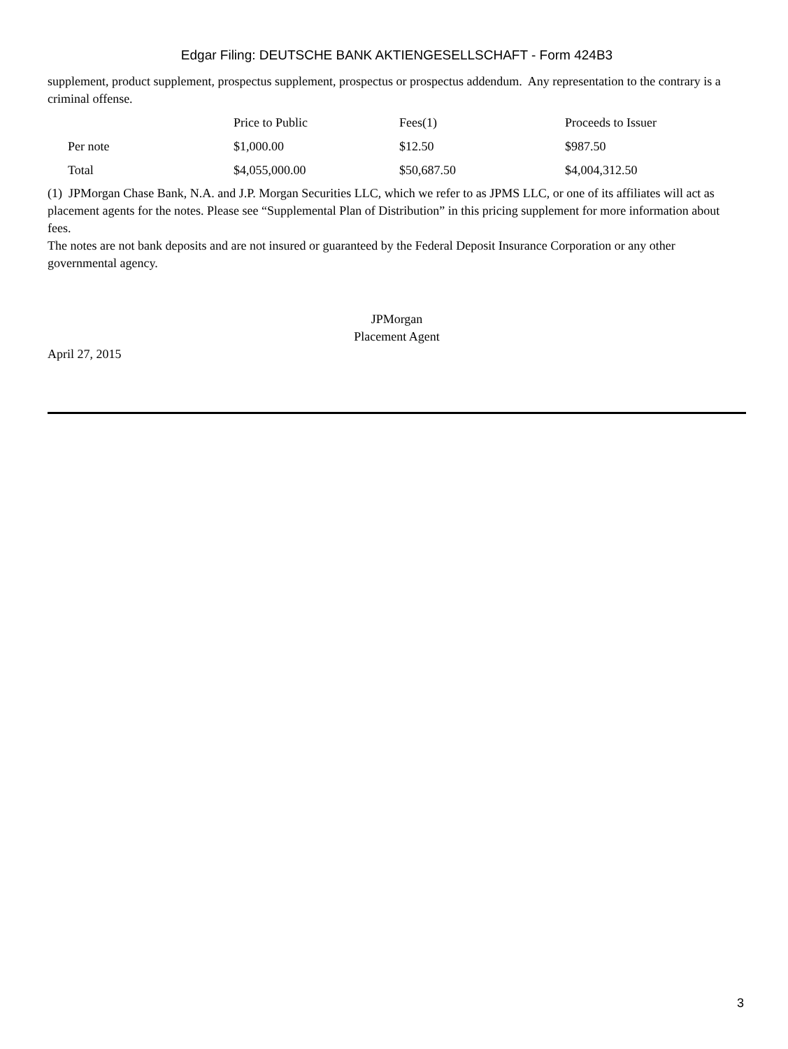Edgar Filing: DEUTSCHE BANK AKTIENGESELLSCHAFT - Form 424B3
supplement, product supplement, prospectus supplement, prospectus or prospectus addendum. Any representation to the contrary is a criminal offense.
| | Price to Public | Fees(1) | Proceeds to Issuer |
| --- | --- | --- | --- |
| Per note | $1,000.00 | $12.50 | $987.50 |
| Total | $4,055,000.00 | $50,687.50 | $4,004,312.50 |
(1) JPMorgan Chase Bank, N.A. and J.P. Morgan Securities LLC, which we refer to as JPMS LLC, or one of its affiliates will act as placement agents for the notes. Please see “Supplemental Plan of Distribution” in this pricing supplement for more information about fees.
The notes are not bank deposits and are not insured or guaranteed by the Federal Deposit Insurance Corporation or any other governmental agency.
JPMorgan
Placement Agent
April 27, 2015
3